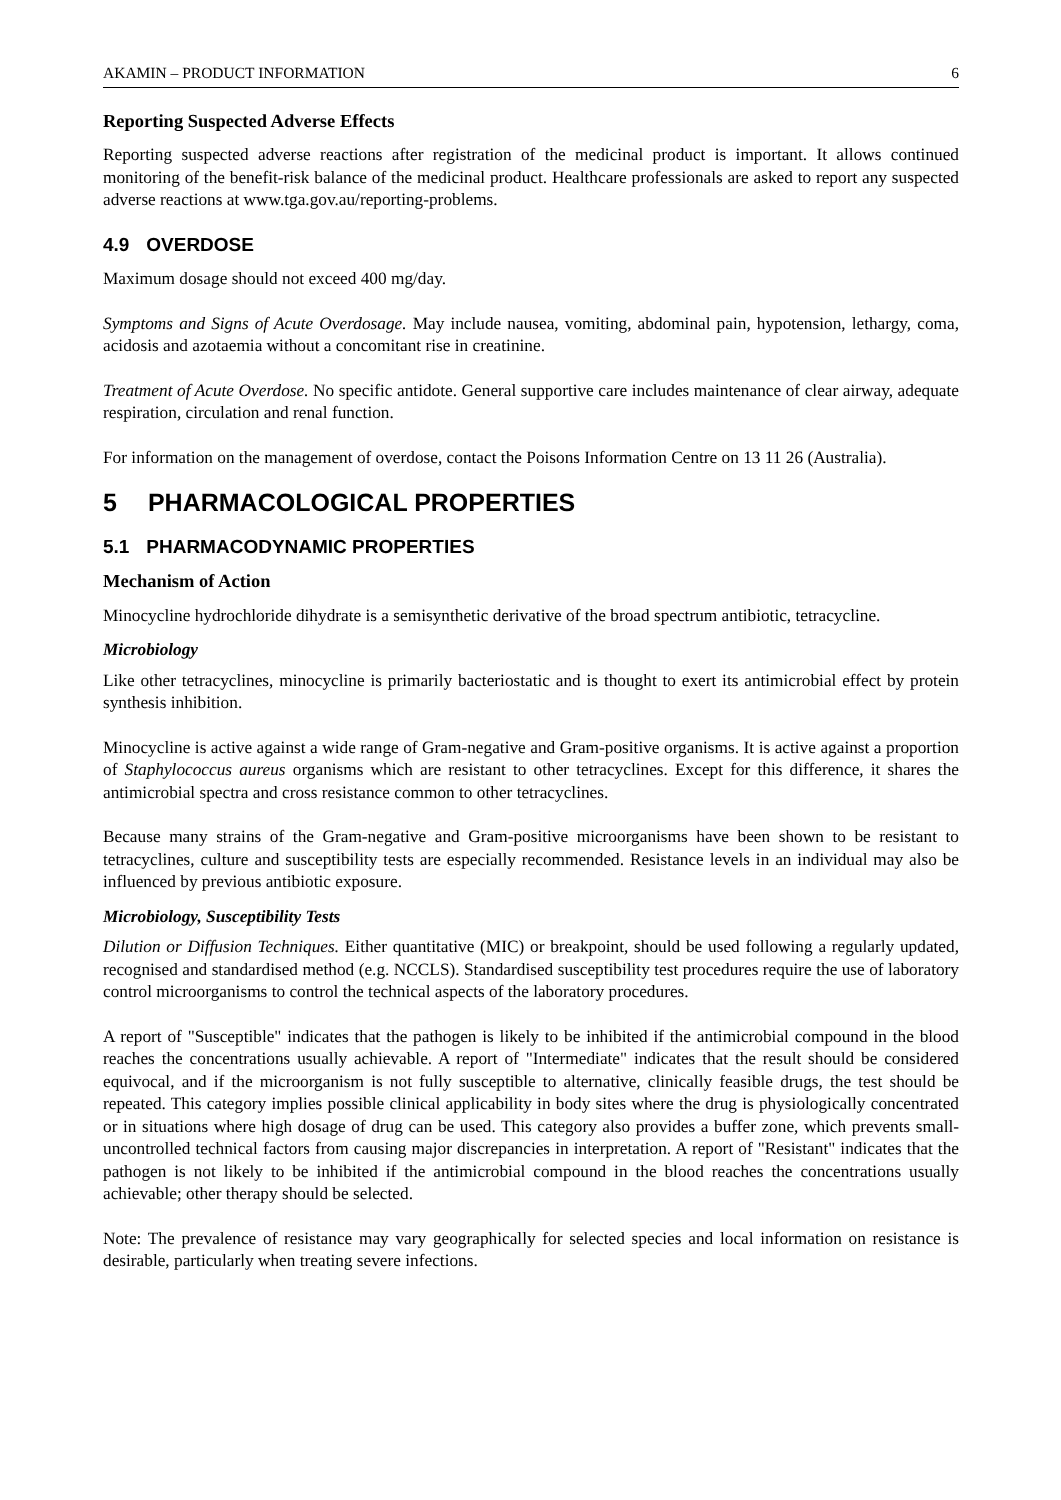AKAMIN – PRODUCT INFORMATION 6
Reporting Suspected Adverse Effects
Reporting suspected adverse reactions after registration of the medicinal product is important. It allows continued monitoring of the benefit-risk balance of the medicinal product. Healthcare professionals are asked to report any suspected adverse reactions at www.tga.gov.au/reporting-problems.
4.9 OVERDOSE
Maximum dosage should not exceed 400 mg/day.
Symptoms and Signs of Acute Overdosage. May include nausea, vomiting, abdominal pain, hypotension, lethargy, coma, acidosis and azotaemia without a concomitant rise in creatinine.
Treatment of Acute Overdose. No specific antidote. General supportive care includes maintenance of clear airway, adequate respiration, circulation and renal function.
For information on the management of overdose, contact the Poisons Information Centre on 13 11 26 (Australia).
5 PHARMACOLOGICAL PROPERTIES
5.1 PHARMACODYNAMIC PROPERTIES
Mechanism of Action
Minocycline hydrochloride dihydrate is a semisynthetic derivative of the broad spectrum antibiotic, tetracycline.
Microbiology
Like other tetracyclines, minocycline is primarily bacteriostatic and is thought to exert its antimicrobial effect by protein synthesis inhibition.
Minocycline is active against a wide range of Gram-negative and Gram-positive organisms. It is active against a proportion of Staphylococcus aureus organisms which are resistant to other tetracyclines. Except for this difference, it shares the antimicrobial spectra and cross resistance common to other tetracyclines.
Because many strains of the Gram-negative and Gram-positive microorganisms have been shown to be resistant to tetracyclines, culture and susceptibility tests are especially recommended. Resistance levels in an individual may also be influenced by previous antibiotic exposure.
Microbiology, Susceptibility Tests
Dilution or Diffusion Techniques. Either quantitative (MIC) or breakpoint, should be used following a regularly updated, recognised and standardised method (e.g. NCCLS). Standardised susceptibility test procedures require the use of laboratory control microorganisms to control the technical aspects of the laboratory procedures.
A report of "Susceptible" indicates that the pathogen is likely to be inhibited if the antimicrobial compound in the blood reaches the concentrations usually achievable. A report of "Intermediate" indicates that the result should be considered equivocal, and if the microorganism is not fully susceptible to alternative, clinically feasible drugs, the test should be repeated. This category implies possible clinical applicability in body sites where the drug is physiologically concentrated or in situations where high dosage of drug can be used. This category also provides a buffer zone, which prevents small-uncontrolled technical factors from causing major discrepancies in interpretation. A report of "Resistant" indicates that the pathogen is not likely to be inhibited if the antimicrobial compound in the blood reaches the concentrations usually achievable; other therapy should be selected.
Note: The prevalence of resistance may vary geographically for selected species and local information on resistance is desirable, particularly when treating severe infections.